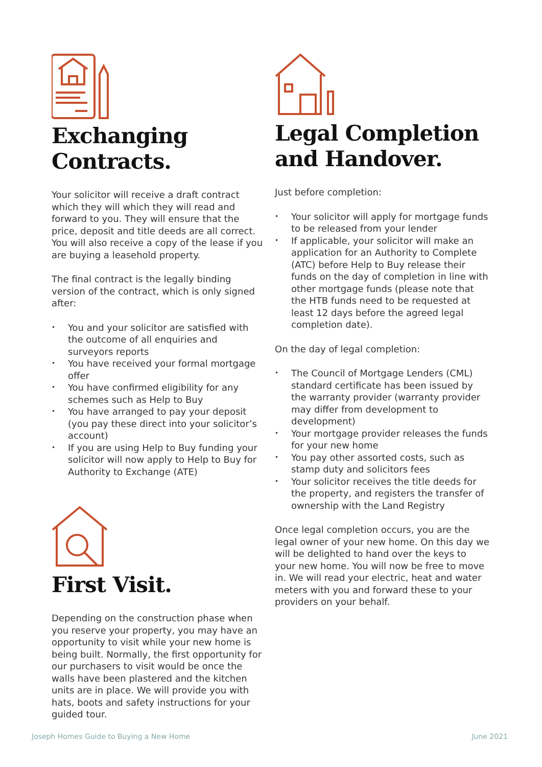Exchanging
Contracts.
Your solicitor will receive a draft contract which they will which they will read and forward to you. They will ensure that the price, deposit and title deeds are all correct. You will also receive a copy of the lease if you are buying a leasehold property.
The final contract is the legally binding version of the contract, which is only signed after:
• You and your solicitor are satisfied with the outcome of all enquiries and surveyors reports
• You have received your formal mortgage offer
• You have confirmed eligibility for any schemes such as Help to Buy
• You have arranged to pay your deposit (you pay these direct into your solicitor’s account)
• If you are using Help to Buy funding your solicitor will now apply to Help to Buy for Authority to Exchange (ATE)
First Visit.
Depending on the construction phase when you reserve your property, you may have an opportunity to visit while your new home is being built. Normally, the first opportunity for our purchasers to visit would be once the walls have been plastered and the kitchen units are in place. We will provide you with hats, boots and safety instructions for your guided tour.
Legal Completion
and Handover.
Just before completion:
• Your solicitor will apply for mortgage funds to be released from your lender
• If applicable, your solicitor will make an application for an Authority to Complete (ATC) before Help to Buy release their funds on the day of completion in line with other mortgage funds (please note that the HTB funds need to be requested at least 12 days before the agreed legal completion date).
On the day of legal completion:
• The Council of Mortgage Lenders (CML) standard certificate has been issued by the warranty provider (warranty provider may differ from development to development)
• Your mortgage provider releases the funds for your new home
• You pay other assorted costs, such as stamp duty and solicitors fees
• Your solicitor receives the title deeds for the property, and registers the transfer of ownership with the Land Registry
Once legal completion occurs, you are the legal owner of your new home. On this day we will be delighted to hand over the keys to your new home. You will now be free to move in. We will read your electric, heat and water meters with you and forward these to your providers on your behalf.
Joseph Homes Guide to Buying a New Home
June 2021